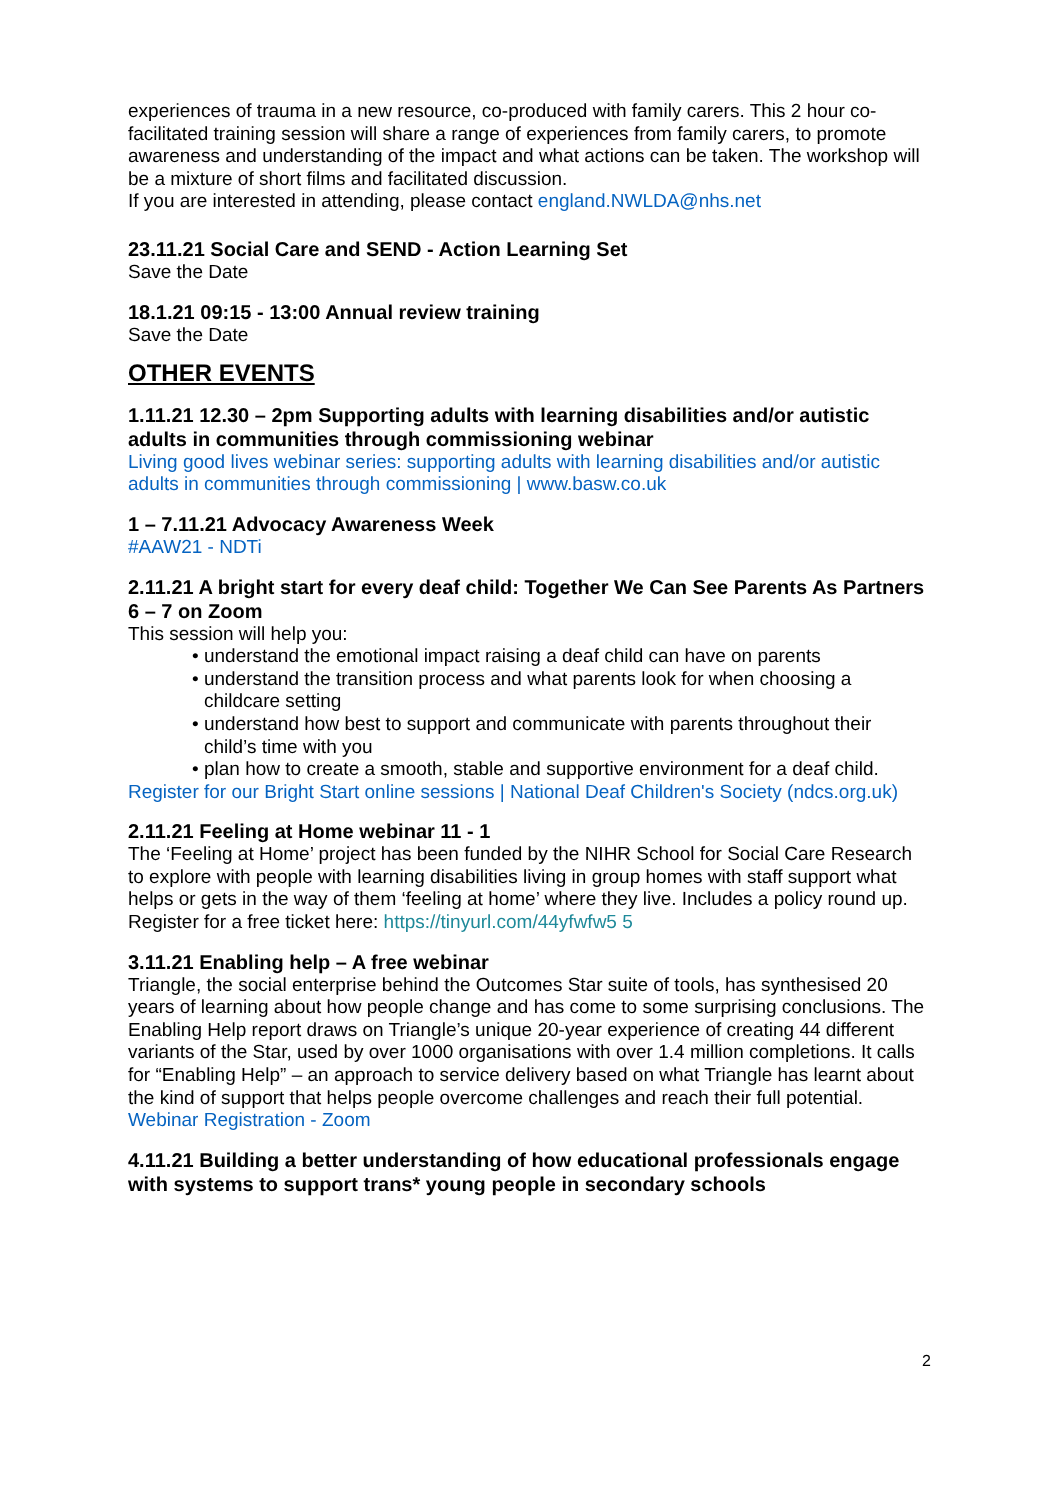experiences of trauma in a new resource, co-produced with family carers. This 2 hour co-facilitated training session will share a range of experiences from family carers, to promote awareness and understanding of the impact and what actions can be taken. The workshop will be a mixture of short films and facilitated discussion.
If you are interested in attending, please contact england.NWLDA@nhs.net
23.11.21 Social Care and SEND - Action Learning Set
Save the Date
18.1.21 09:15 - 13:00 Annual review training
Save the Date
OTHER EVENTS
1.11.21 12.30 – 2pm Supporting adults with learning disabilities and/or autistic adults in communities through commissioning webinar
Living good lives webinar series: supporting adults with learning disabilities and/or autistic adults in communities through commissioning | www.basw.co.uk
1 – 7.11.21 Advocacy Awareness Week
#AAW21 - NDTi
2.11.21 A bright start for every deaf child: Together We Can See Parents As Partners 6 – 7 on Zoom
This session will help you:
• understand the emotional impact raising a deaf child can have on parents
• understand the transition process and what parents look for when choosing a childcare setting
• understand how best to support and communicate with parents throughout their child’s time with you
• plan how to create a smooth, stable and supportive environment for a deaf child.
Register for our Bright Start online sessions | National Deaf Children's Society (ndcs.org.uk)
2.11.21 Feeling at Home webinar 11 - 1
The ‘Feeling at Home’ project has been funded by the NIHR School for Social Care Research to explore with people with learning disabilities living in group homes with staff support what helps or gets in the way of them ‘feeling at home’ where they live. Includes a policy round up.
Register for a free ticket here: https://tinyurl.com/44yfwfw5 5
3.11.21 Enabling help – A free webinar
Triangle, the social enterprise behind the Outcomes Star suite of tools, has synthesised 20 years of learning about how people change and has come to some surprising conclusions. The Enabling Help report draws on Triangle’s unique 20-year experience of creating 44 different variants of the Star, used by over 1000 organisations with over 1.4 million completions. It calls for “Enabling Help” – an approach to service delivery based on what Triangle has learnt about the kind of support that helps people overcome challenges and reach their full potential.
Webinar Registration - Zoom
4.11.21 Building a better understanding of how educational professionals engage with systems to support trans* young people in secondary schools
2